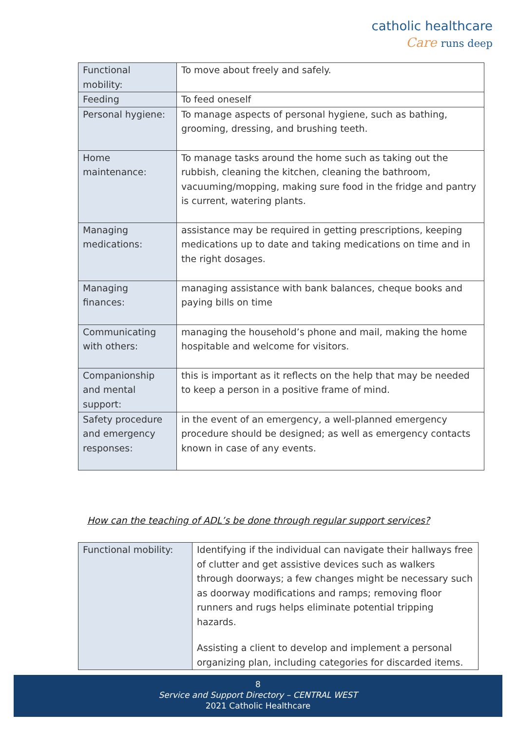catholic healthcare
Care runs deep
| Functional mobility: | To move about freely and safely. |
| Feeding | To feed oneself |
| Personal hygiene: | To manage aspects of personal hygiene, such as bathing, grooming, dressing, and brushing teeth. |
| Home maintenance: | To manage tasks around the home such as taking out the rubbish, cleaning the kitchen, cleaning the bathroom, vacuuming/mopping, making sure food in the fridge and pantry is current, watering plants. |
| Managing medications: | assistance may be required in getting prescriptions, keeping medications up to date and taking medications on time and in the right dosages. |
| Managing finances: | managing assistance with bank balances, cheque books and paying bills on time |
| Communicating with others: | managing the household’s phone and mail, making the home hospitable and welcome for visitors. |
| Companionship and mental support: | this is important as it reflects on the help that may be needed to keep a person in a positive frame of mind. |
| Safety procedure and emergency responses: | in the event of an emergency, a well-planned emergency procedure should be designed; as well as emergency contacts known in case of any events. |
How can the teaching of ADL’s be done through regular support services?
| Functional mobility: | Identifying if the individual can navigate their hallways free of clutter and get assistive devices such as walkers through doorways; a few changes might be necessary such as doorway modifications and ramps; removing floor runners and rugs helps eliminate potential tripping hazards. Assisting a client to develop and implement a personal organizing plan, including categories for discarded items. |
8
Service and Support Directory – CENTRAL WEST
2021 Catholic Healthcare